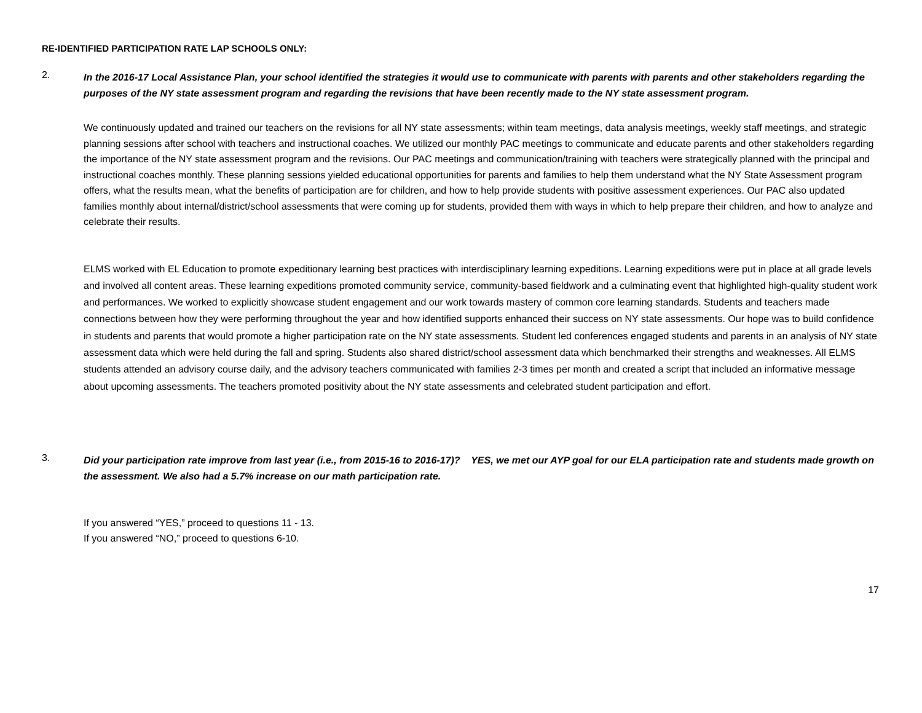RE-IDENTIFIED PARTICIPATION RATE LAP SCHOOLS ONLY:
2.
In the 2016-17 Local Assistance Plan, your school identified the strategies it would use to communicate with parents with parents and other stakeholders regarding the purposes of the NY state assessment program and regarding the revisions that have been recently made to the NY state assessment program.
We continuously updated and trained our teachers on the revisions for all NY state assessments; within team meetings, data analysis meetings, weekly staff meetings, and strategic planning sessions after school with teachers and instructional coaches. We utilized our monthly PAC meetings to communicate and educate parents and other stakeholders regarding the importance of the NY state assessment program and the revisions. Our PAC meetings and communication/training with teachers were strategically planned with the principal and instructional coaches monthly. These planning sessions yielded educational opportunities for parents and families to help them understand what the NY State Assessment program offers, what the results mean, what the benefits of participation are for children, and how to help provide students with positive assessment experiences. Our PAC also updated families monthly about internal/district/school assessments that were coming up for students, provided them with ways in which to help prepare their children, and how to analyze and celebrate their results.
ELMS worked with EL Education to promote expeditionary learning best practices with interdisciplinary learning expeditions. Learning expeditions were put in place at all grade levels and involved all content areas. These learning expeditions promoted community service, community-based fieldwork and a culminating event that highlighted high-quality student work and performances. We worked to explicitly showcase student engagement and our work towards mastery of common core learning standards. Students and teachers made connections between how they were performing throughout the year and how identified supports enhanced their success on NY state assessments. Our hope was to build confidence in students and parents that would promote a higher participation rate on the NY state assessments. Student led conferences engaged students and parents in an analysis of NY state assessment data which were held during the fall and spring. Students also shared district/school assessment data which benchmarked their strengths and weaknesses. All ELMS students attended an advisory course daily, and the advisory teachers communicated with families 2-3 times per month and created a script that included an informative message about upcoming assessments. The teachers promoted positivity about the NY state assessments and celebrated student participation and effort.
3.
Did your participation rate improve from last year (i.e., from 2015-16 to 2016-17)? YES, we met our AYP goal for our ELA participation rate and students made growth on the assessment. We also had a 5.7% increase on our math participation rate.
If you answered “YES,” proceed to questions 11 - 13.
If you answered “NO,” proceed to questions 6-10.
17